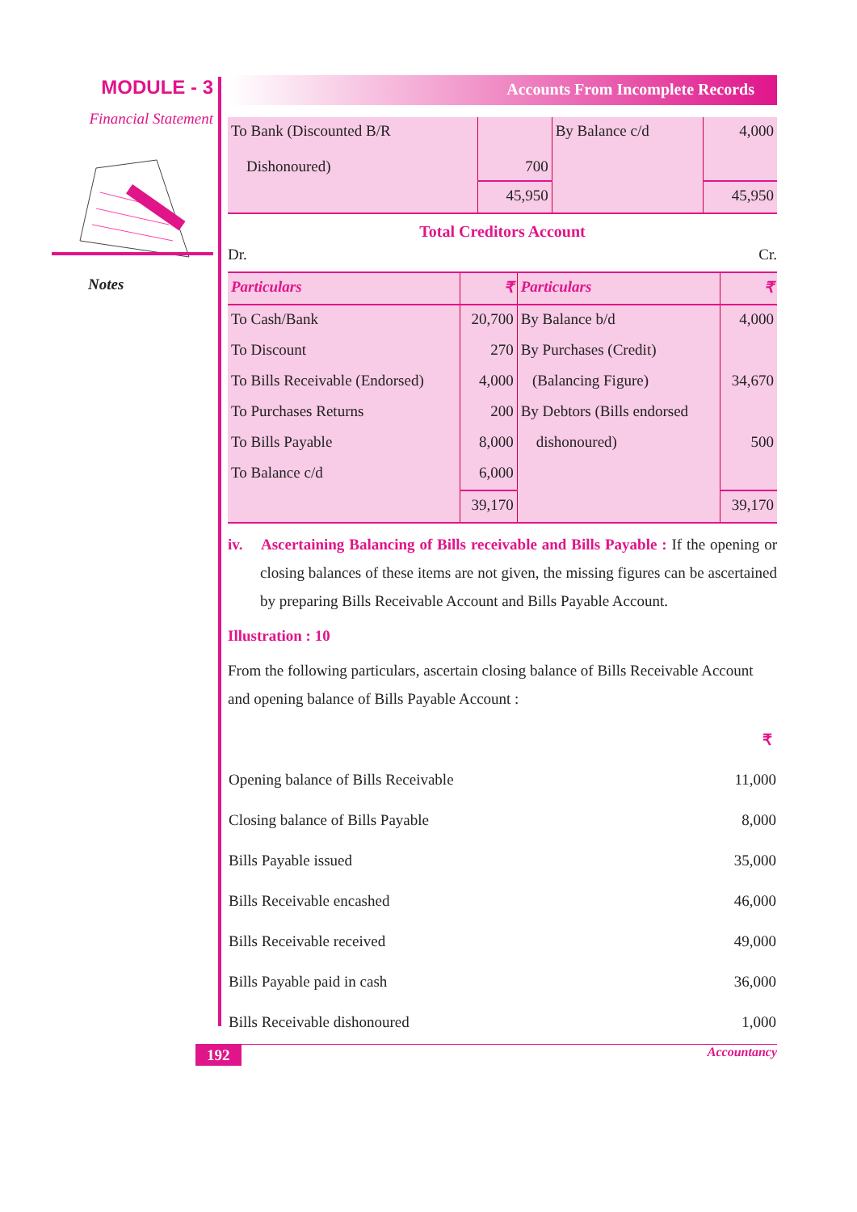MODULE - 3
Financial Statement
Notes
Accounts From Incomplete Records
| To Bank (Discounted B/R Dishonoured) | 700 | By Balance c/d | 4,000 |
| | 45,950 | | 45,950 |
Total Creditors Account
Dr. Cr.
| Particulars | ₹ | Particulars | ₹ |
| --- | --- | --- | --- |
| To Cash/Bank | 20,700 | By Balance b/d | 4,000 |
| To Discount | 270 | By Purchases (Credit) | |
| To Bills Receivable (Endorsed) | 4,000 | (Balancing Figure) | 34,670 |
| To Purchases Returns | 200 | By Debtors (Bills endorsed | |
| To Bills Payable | 8,000 | dishonoured) | 500 |
| To Balance c/d | 6,000 | | |
| | 39,170 | | 39,170 |
iv. Ascertaining Balancing of Bills receivable and Bills Payable : If the opening or closing balances of these items are not given, the missing figures can be ascertained by preparing Bills Receivable Account and Bills Payable Account.
Illustration : 10
From the following particulars, ascertain closing balance of Bills Receivable Account and opening balance of Bills Payable Account :
| | ₹ |
| Opening balance of Bills Receivable | 11,000 |
| Closing balance of Bills Payable | 8,000 |
| Bills Payable issued | 35,000 |
| Bills Receivable encashed | 46,000 |
| Bills Receivable received | 49,000 |
| Bills Payable paid in cash | 36,000 |
| Bills Receivable dishonoured | 1,000 |
192 Accountancy